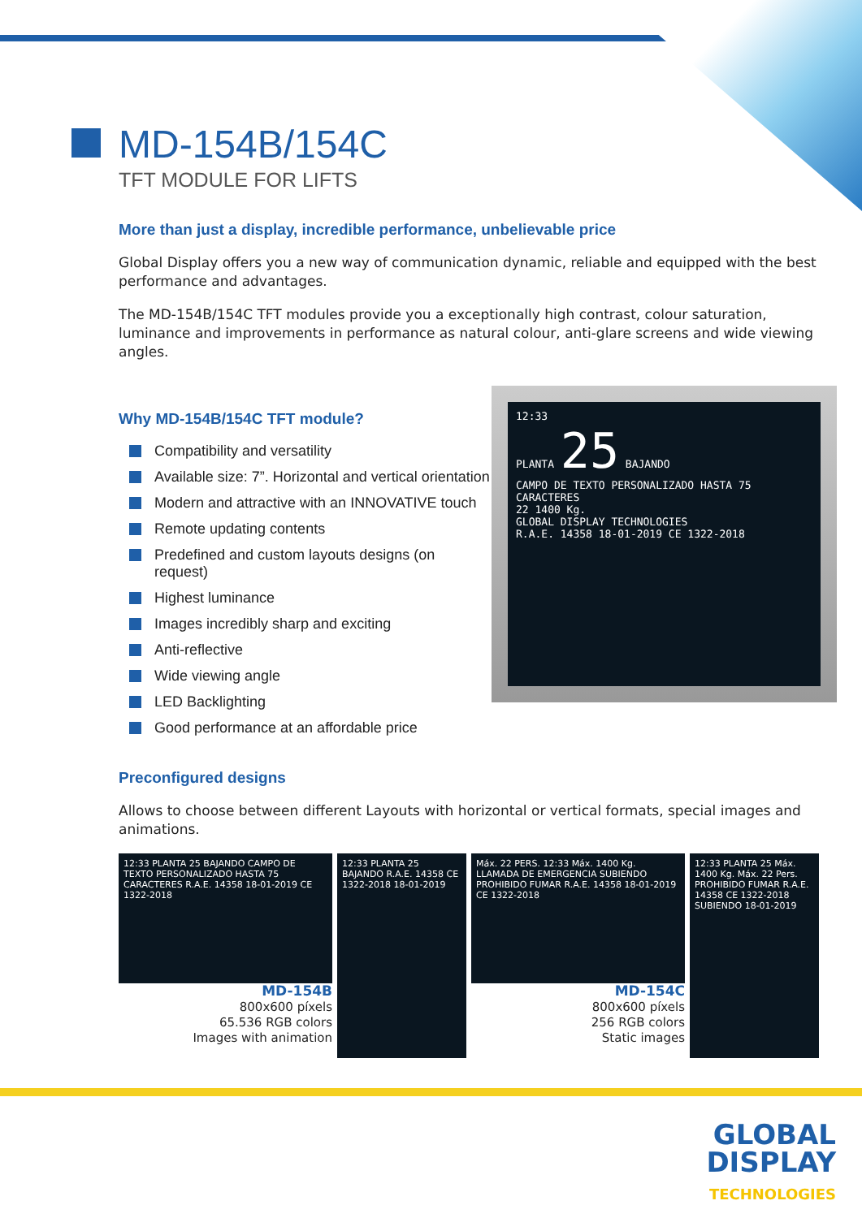MD-154B/154C
TFT MODULE FOR LIFTS
More than just a display, incredible performance, unbelievable price
Global Display offers you a new way of communication dynamic, reliable and equipped with the best performance and advantages.
The MD-154B/154C TFT modules provide you a exceptionally high contrast, colour saturation, luminance and improvements in performance as natural colour, anti-glare screens and wide viewing angles.
Why MD-154B/154C TFT module?
Compatibility and versatility
Available size: 7”. Horizontal and vertical orientation
Modern and attractive with an INNOVATIVE touch
Remote updating contents
Predefined and custom layouts designs (on request)
Highest luminance
Images incredibly sharp and exciting
Anti-reflective
Wide viewing angle
LED Backlighting
Good performance at an affordable price
Preconfigured designs
Allows to choose between different Layouts with horizontal or vertical formats, special images and animations.
12:33 PLANTA 25 BAJANDO CAMPO DE TEXTO PERSONALIZADO HASTA 75 CARACTERES R.A.E. 14358 18-01-2019 CE 1322-2018
MD-154B
800x600 píxels
65.536 RGB colors
Images with animation
12:33 PLANTA 25 BAJANDO R.A.E. 14358 CE 1322-2018 18-01-2019
Máx. 22 PERS. 12:33 Máx. 1400 Kg. LLAMADA DE EMERGENCIA SUBIENDO PROHIBIDO FUMAR R.A.E. 14358 18-01-2019 CE 1322-2018
MD-154C
800x600 píxels
256 RGB colors
Static images
12:33 PLANTA 25 Máx. 1400 Kg. Máx. 22 Pers. PROHIBIDO FUMAR R.A.E. 14358 CE 1322-2018 SUBIENDO 18-01-2019
12:33
PLANTA 25 BAJANDO
CAMPO DE TEXTO PERSONALIZADO HASTA 75 CARACTERES
22 1400 Kg.
GLOBAL DISPLAY TECHNOLOGIES
R.A.E. 14358 18-01-2019 CE 1322-2018
GLOBAL
DISPLAY
TECHNOLOGIES